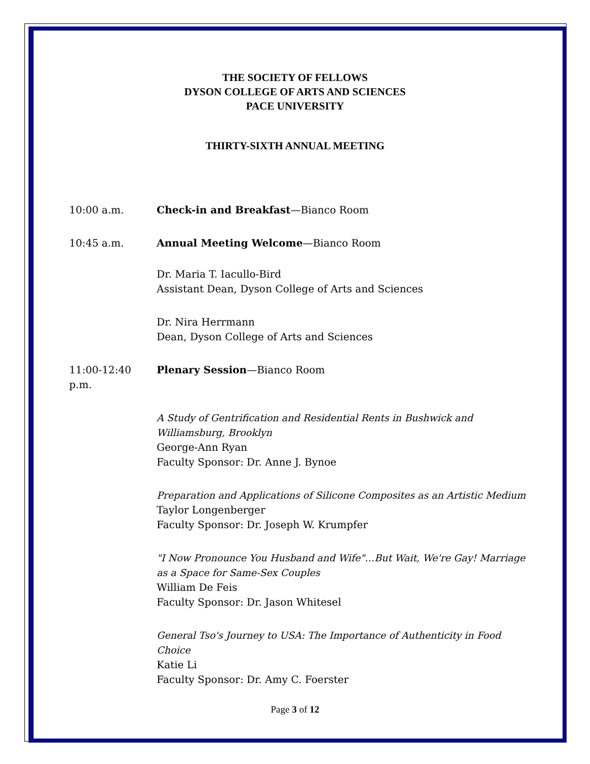THE SOCIETY OF FELLOWS
DYSON COLLEGE OF ARTS AND SCIENCES
PACE UNIVERSITY
THIRTY-SIXTH ANNUAL MEETING
10:00 a.m. Check-in and Breakfast—Bianco Room
10:45 a.m. Annual Meeting Welcome—Bianco Room
Dr. Maria T. Iacullo-Bird
Assistant Dean, Dyson College of Arts and Sciences
Dr. Nira Herrmann
Dean, Dyson College of Arts and Sciences
11:00-12:40 p.m.
Plenary Session—Bianco Room
A Study of Gentrification and Residential Rents in Bushwick and Williamsburg, Brooklyn
George-Ann Ryan
Faculty Sponsor: Dr. Anne J. Bynoe
Preparation and Applications of Silicone Composites as an Artistic Medium
Taylor Longenberger
Faculty Sponsor: Dr. Joseph W. Krumpfer
"I Now Pronounce You Husband and Wife"…But Wait, We're Gay! Marriage as a Space for Same-Sex Couples
William De Feis
Faculty Sponsor: Dr. Jason Whitesel
General Tso's Journey to USA: The Importance of Authenticity in Food Choice
Katie Li
Faculty Sponsor: Dr. Amy C. Foerster
Page 3 of 12